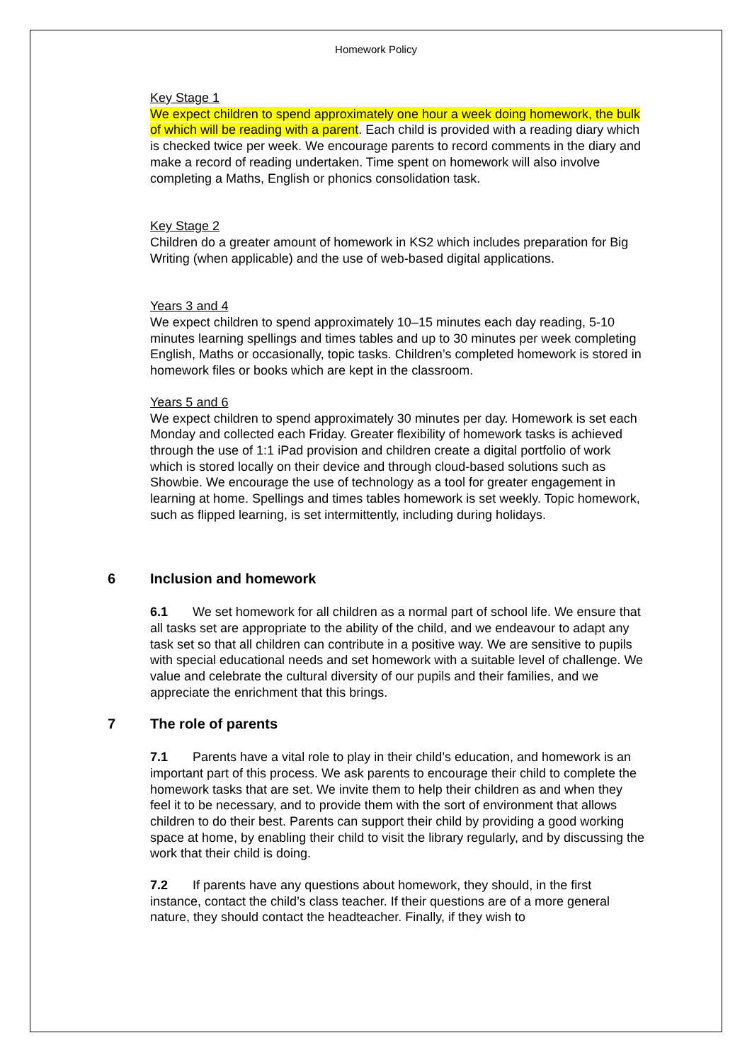Homework Policy
Key Stage 1
We expect children to spend approximately one hour a week doing homework, the bulk of which will be reading with a parent. Each child is provided with a reading diary which is checked twice per week. We encourage parents to record comments in the diary and make a record of reading undertaken. Time spent on homework will also involve completing a Maths, English or phonics consolidation task.
Key Stage 2
Children do a greater amount of homework in KS2 which includes preparation for Big Writing (when applicable) and the use of web-based digital applications.
Years 3 and 4
We expect children to spend approximately 10–15 minutes each day reading, 5-10 minutes learning spellings and times tables and up to 30 minutes per week completing English, Maths or occasionally, topic tasks. Children’s completed homework is stored in homework files or books which are kept in the classroom.
Years 5 and 6
We expect children to spend approximately 30 minutes per day. Homework is set each Monday and collected each Friday. Greater flexibility of homework tasks is achieved through the use of 1:1 iPad provision and children create a digital portfolio of work which is stored locally on their device and through cloud-based solutions such as Showbie. We encourage the use of technology as a tool for greater engagement in learning at home. Spellings and times tables homework is set weekly. Topic homework, such as flipped learning, is set intermittently, including during holidays.
6 Inclusion and homework
6.1 We set homework for all children as a normal part of school life. We ensure that all tasks set are appropriate to the ability of the child, and we endeavour to adapt any task set so that all children can contribute in a positive way. We are sensitive to pupils with special educational needs and set homework with a suitable level of challenge. We value and celebrate the cultural diversity of our pupils and their families, and we appreciate the enrichment that this brings.
7 The role of parents
7.1 Parents have a vital role to play in their child’s education, and homework is an important part of this process. We ask parents to encourage their child to complete the homework tasks that are set. We invite them to help their children as and when they feel it to be necessary, and to provide them with the sort of environment that allows children to do their best. Parents can support their child by providing a good working space at home, by enabling their child to visit the library regularly, and by discussing the work that their child is doing.
7.2 If parents have any questions about homework, they should, in the first instance, contact the child’s class teacher. If their questions are of a more general nature, they should contact the headteacher. Finally, if they wish to